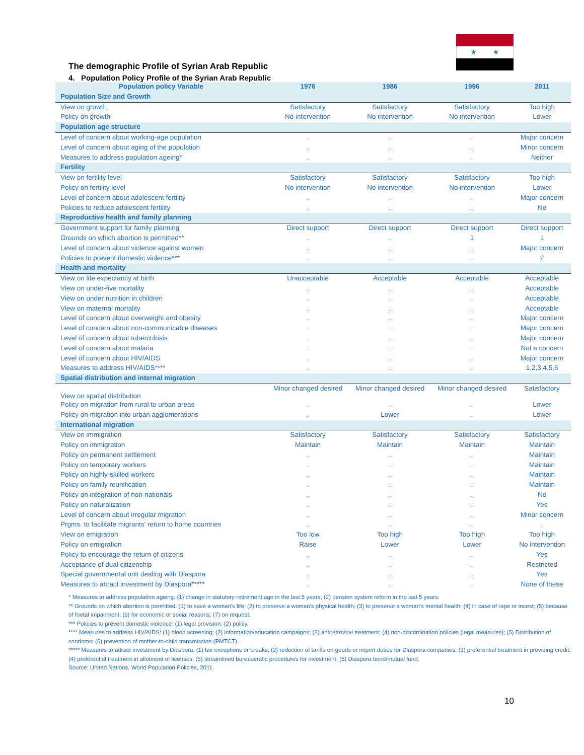★ ★
The demographic Profile of Syrian Arab Republic
4. Population Policy Profile of the Syrian Arab Republic
| Population policy Variable | 1976 | 1986 | 1996 | 2011 |
| --- | --- | --- | --- | --- |
| Population Size and Growth | | | | |
| View on growth | Satisfactory | Satisfactory | Satisfactory | Too high |
| Policy on growth | No intervention | No intervention | No intervention | Lower |
| Population age structure | | | | |
| Level of concern about working-age population | .. | .. | .. | Major concern |
| Level of concern about aging of the population | .. | .. | .. | Minor concern |
| Measures to address population ageing* | .. | .. | .. | Neither |
| Fertility | | | | |
| View on fertility level | Satisfactory | Satisfactory | Satisfactory | Too high |
| Policy on fertility level | No intervention | No intervention | No intervention | Lower |
| Level of concern about adolescent fertility | .. | .. | .. | Major concern |
| Policies to reduce adolescent fertility | .. | .. | .. | No |
| Reproductive health and family planning | | | | |
| Government support for family planning | Direct support | Direct support | Direct support | Direct support |
| Grounds on which abortion is permitted** | .. | .. | 1 | 1 |
| Level of concern about violence against women | .. | .. | .. | Major concern |
| Policies to prevent domestic violence*** | .. | .. | .. | 2 |
| Health and mortality | | | | |
| View on life expectancy at birth | Unacceptable | Acceptable | Acceptable | Acceptable |
| View on under-five mortality | .. | .. | .. | Acceptable |
| View on under nutrition in children | .. | .. | .. | Acceptable |
| View on maternal mortality | .. | .. | .. | Acceptable |
| Level of concern about overweight and obesity | .. | .. | .. | Major concern |
| Level of concern about non-communicable diseases | .. | .. | .. | Major concern |
| Level of concern about tuberculosis | .. | .. | .. | Major concern |
| Level of concern about malaria | .. | .. | .. | Not a concern |
| Level of concern about HIV/AIDS | .. | .. | .. | Major concern |
| Measures to address HIV/AIDS**** | .. | .. | .. | 1,2,3,4,5,6 |
| Spatial distribution and internal migration | | | | |
| View on spatial distribution | Minor changed desired | Minor changed desired | Minor changed desired | Satisfactory |
| Policy on migration from rural to urban areas | .. | .. | .. | Lower |
| Policy on migration into urban agglomerations | .. | Lower | .. | Lower |
| International migration | | | | |
| View on immigration | Satisfactory | Satisfactory | Satisfactory | Satisfactory |
| Policy on immigration | Maintain | Maintain | Maintain | Maintain |
| Policy on permanent settlement | .. | .. | .. | Maintain |
| Policy on temporary workers | .. | .. | .. | Maintain |
| Policy on highly-skilled workers | .. | .. | .. | Maintain |
| Policy on family reunification | .. | .. | .. | Maintain |
| Policy on integration of non-nationals | .. | .. | .. | No |
| Policy on naturalization | .. | .. | .. | Yes |
| Level of concern about irregular migration | .. | .. | .. | Minor concern |
| Prgms. to facilitate migrants' return to home countries | .. | .. | .. | .. |
| View on emigration | Too low | Too high | Too high | Too high |
| Policy on emigration | Raise | Lower | Lower | No intervention |
| Policy to encourage the return of citizens | .. | .. | .. | Yes |
| Acceptance of dual citizenship | .. | .. | .. | Restricted |
| Special governmental unit dealing with Diaspora | .. | .. | .. | Yes |
| Measures to attract investment by Diaspora***** | .. | .. | .. | None of these |
* Measures to address population ageing: (1) change in statutory retirement age in the last 5 years; (2) pension system reform in the last 5 years.
** Grounds on which abortion is permitted: (1) to save a woman's life; (2) to preserve a woman's physical health; (3) to preserve a woman's mental health; (4) in case of rape or incest; (5) because of foetal impairment; (6) for economic or social reasons; (7) on request.
*** Policies to prevent domestic violence: (1) legal provision; (2) policy.
**** Measures to address HIV/AIDS: (1) blood screening; (2) information/education campaigns; (3) antiretroviral treatment; (4) non-discrimination policies (legal measures); (5) Distribution of condoms; (6) prevention of mother-to-child transmission (PMTCT).
***** Measures to attract investment by Diaspora: (1) tax exceptions or breaks; (2) reduction of tariffs on goods or import duties for Diaspora companies; (3) preferential treatment in providing credit; (4) preferential treatment in allotment of licenses; (5) streamlined bureaucratic procedures for investment; (6) Diaspora bond/mutual fund.
Source: United Nations, World Population Policies, 2011.
10